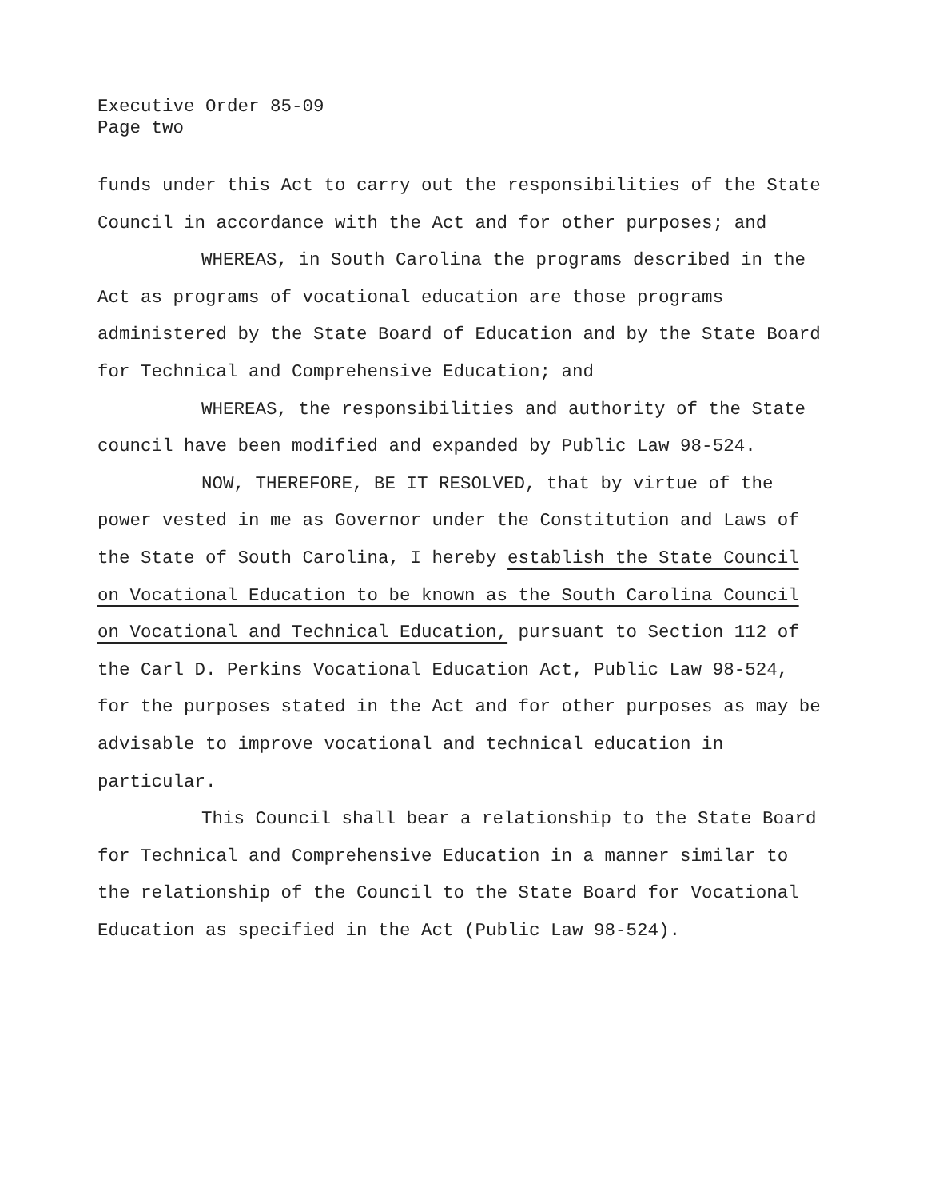Executive Order 85-09
Page two
funds under this Act to carry out the responsibilities of the State Council in accordance with the Act and for other purposes; and
WHEREAS, in South Carolina the programs described in the Act as programs of vocational education are those programs administered by the State Board of Education and by the State Board for Technical and Comprehensive Education; and
WHEREAS, the responsibilities and authority of the State council have been modified and expanded by Public Law 98-524.
NOW, THEREFORE, BE IT RESOLVED, that by virtue of the power vested in me as Governor under the Constitution and Laws of the State of South Carolina, I hereby establish the State Council on Vocational Education to be known as the South Carolina Council on Vocational and Technical Education, pursuant to Section 112 of the Carl D. Perkins Vocational Education Act, Public Law 98-524, for the purposes stated in the Act and for other purposes as may be advisable to improve vocational and technical education in particular.
This Council shall bear a relationship to the State Board for Technical and Comprehensive Education in a manner similar to the relationship of the Council to the State Board for Vocational Education as specified in the Act (Public Law 98-524).